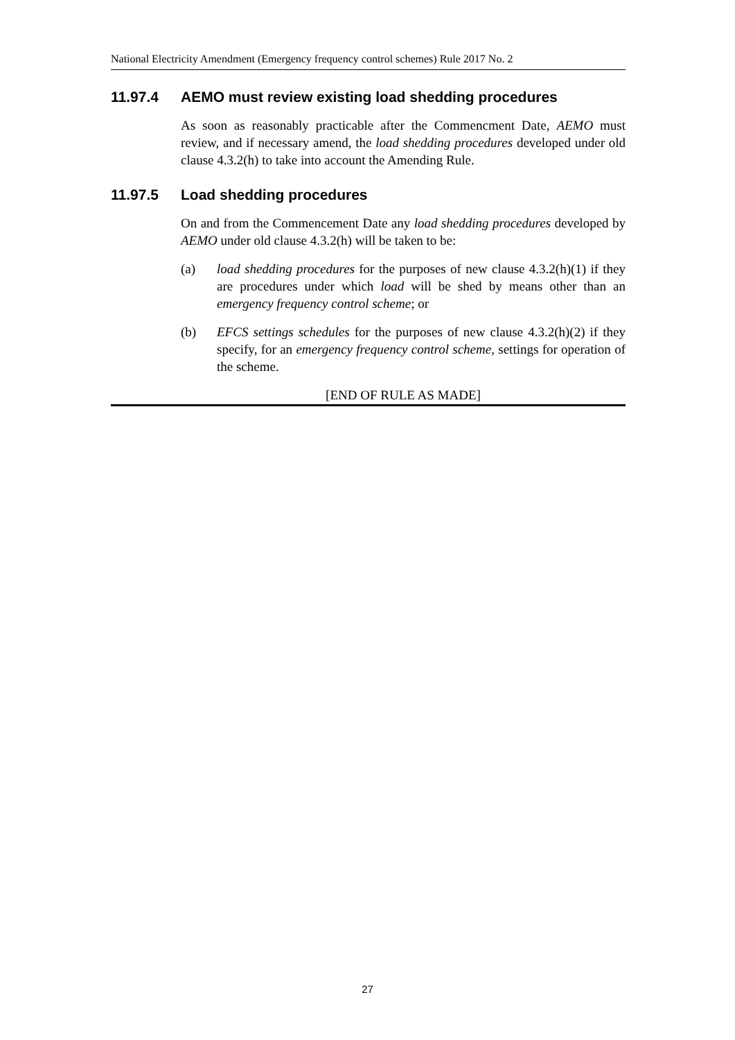National Electricity Amendment (Emergency frequency control schemes) Rule 2017 No. 2
11.97.4 AEMO must review existing load shedding procedures
As soon as reasonably practicable after the Commencment Date, AEMO must review, and if necessary amend, the load shedding procedures developed under old clause 4.3.2(h) to take into account the Amending Rule.
11.97.5 Load shedding procedures
On and from the Commencement Date any load shedding procedures developed by AEMO under old clause 4.3.2(h) will be taken to be:
(a) load shedding procedures for the purposes of new clause 4.3.2(h)(1) if they are procedures under which load will be shed by means other than an emergency frequency control scheme; or
(b) EFCS settings schedules for the purposes of new clause 4.3.2(h)(2) if they specify, for an emergency frequency control scheme, settings for operation of the scheme.
[END OF RULE AS MADE]
27